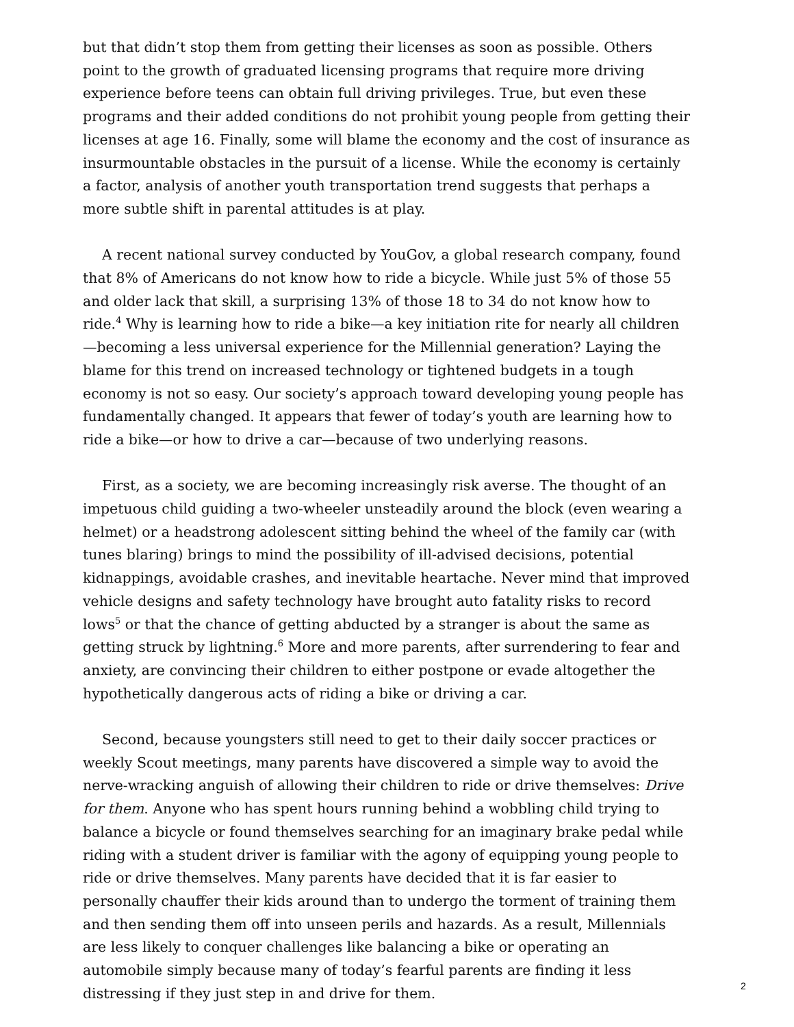but that didn’t stop them from getting their licenses as soon as possible. Others point to the growth of graduated licensing programs that require more driving experience before teens can obtain full driving privileges. True, but even these programs and their added conditions do not prohibit young people from getting their licenses at age 16. Finally, some will blame the economy and the cost of insurance as insurmountable obstacles in the pursuit of a license. While the economy is certainly a factor, analysis of another youth transportation trend suggests that perhaps a more subtle shift in parental attitudes is at play.
A recent national survey conducted by YouGov, a global research company, found that 8% of Americans do not know how to ride a bicycle. While just 5% of those 55 and older lack that skill, a surprising 13% of those 18 to 34 do not know how to ride.<sup>4</sup> Why is learning how to ride a bike—a key initiation rite for nearly all children—becoming a less universal experience for the Millennial generation? Laying the blame for this trend on increased technology or tightened budgets in a tough economy is not so easy. Our society’s approach toward developing young people has fundamentally changed. It appears that fewer of today’s youth are learning how to ride a bike—or how to drive a car—because of two underlying reasons.
First, as a society, we are becoming increasingly risk averse. The thought of an impetuous child guiding a two-wheeler unsteadily around the block (even wearing a helmet) or a headstrong adolescent sitting behind the wheel of the family car (with tunes blaring) brings to mind the possibility of ill-advised decisions, potential kidnappings, avoidable crashes, and inevitable heartache. Never mind that improved vehicle designs and safety technology have brought auto fatality risks to record lows<sup>5</sup> or that the chance of getting abducted by a stranger is about the same as getting struck by lightning.<sup>6</sup> More and more parents, after surrendering to fear and anxiety, are convincing their children to either postpone or evade altogether the hypothetically dangerous acts of riding a bike or driving a car.
Second, because youngsters still need to get to their daily soccer practices or weekly Scout meetings, many parents have discovered a simple way to avoid the nerve-wracking anguish of allowing their children to ride or drive themselves: Drive for them. Anyone who has spent hours running behind a wobbling child trying to balance a bicycle or found themselves searching for an imaginary brake pedal while riding with a student driver is familiar with the agony of equipping young people to ride or drive themselves. Many parents have decided that it is far easier to personally chauffer their kids around than to undergo the torment of training them and then sending them off into unseen perils and hazards. As a result, Millennials are less likely to conquer challenges like balancing a bike or operating an automobile simply because many of today’s fearful parents are finding it less distressing if they just step in and drive for them.
2